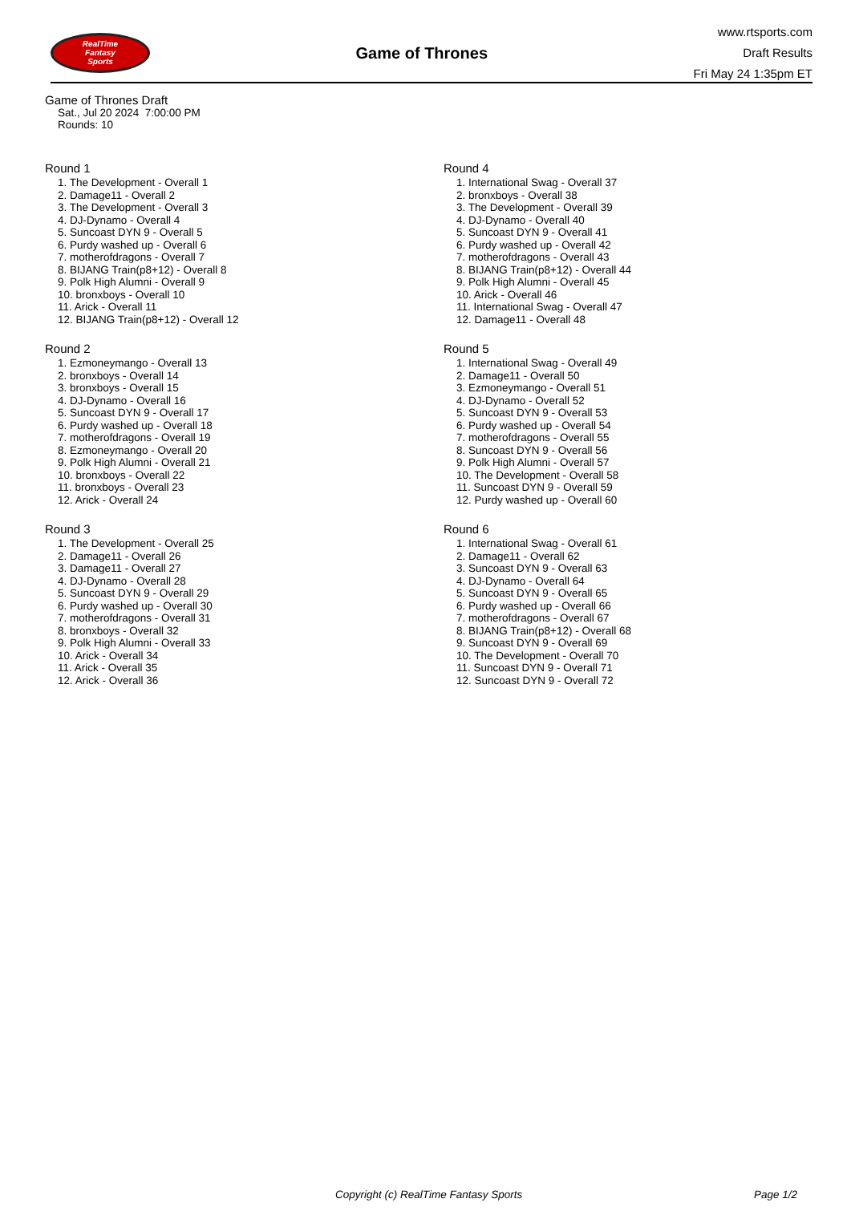RealTime
Fantasy
Sports
Game of Thrones
www.rtsports.com
Draft Results
Fri May 24 1:35pm ET
Game of Thrones Draft
Sat., Jul 20 2024 7:00:00 PM
Rounds: 10
Round 1
1. The Development - Overall 1
2. Damage11 - Overall 2
3. The Development - Overall 3
4. DJ-Dynamo - Overall 4
5. Suncoast DYN 9 - Overall 5
6. Purdy washed up - Overall 6
7. motherofdragons - Overall 7
8. BIJANG Train(p8+12) - Overall 8
9. Polk High Alumni - Overall 9
10. bronxboys - Overall 10
11. Arick - Overall 11
12. BIJANG Train(p8+12) - Overall 12
Round 2
1. Ezmoneymango - Overall 13
2. bronxboys - Overall 14
3. bronxboys - Overall 15
4. DJ-Dynamo - Overall 16
5. Suncoast DYN 9 - Overall 17
6. Purdy washed up - Overall 18
7. motherofdragons - Overall 19
8. Ezmoneymango - Overall 20
9. Polk High Alumni - Overall 21
10. bronxboys - Overall 22
11. bronxboys - Overall 23
12. Arick - Overall 24
Round 3
1. The Development - Overall 25
2. Damage11 - Overall 26
3. Damage11 - Overall 27
4. DJ-Dynamo - Overall 28
5. Suncoast DYN 9 - Overall 29
6. Purdy washed up - Overall 30
7. motherofdragons - Overall 31
8. bronxboys - Overall 32
9. Polk High Alumni - Overall 33
10. Arick - Overall 34
11. Arick - Overall 35
12. Arick - Overall 36
Round 4
1. International Swag - Overall 37
2. bronxboys - Overall 38
3. The Development - Overall 39
4. DJ-Dynamo - Overall 40
5. Suncoast DYN 9 - Overall 41
6. Purdy washed up - Overall 42
7. motherofdragons - Overall 43
8. BIJANG Train(p8+12) - Overall 44
9. Polk High Alumni - Overall 45
10. Arick - Overall 46
11. International Swag - Overall 47
12. Damage11 - Overall 48
Round 5
1. International Swag - Overall 49
2. Damage11 - Overall 50
3. Ezmoneymango - Overall 51
4. DJ-Dynamo - Overall 52
5. Suncoast DYN 9 - Overall 53
6. Purdy washed up - Overall 54
7. motherofdragons - Overall 55
8. Suncoast DYN 9 - Overall 56
9. Polk High Alumni - Overall 57
10. The Development - Overall 58
11. Suncoast DYN 9 - Overall 59
12. Purdy washed up - Overall 60
Round 6
1. International Swag - Overall 61
2. Damage11 - Overall 62
3. Suncoast DYN 9 - Overall 63
4. DJ-Dynamo - Overall 64
5. Suncoast DYN 9 - Overall 65
6. Purdy washed up - Overall 66
7. motherofdragons - Overall 67
8. BIJANG Train(p8+12) - Overall 68
9. Suncoast DYN 9 - Overall 69
10. The Development - Overall 70
11. Suncoast DYN 9 - Overall 71
12. Suncoast DYN 9 - Overall 72
Copyright (c) RealTime Fantasy Sports Page 1/2